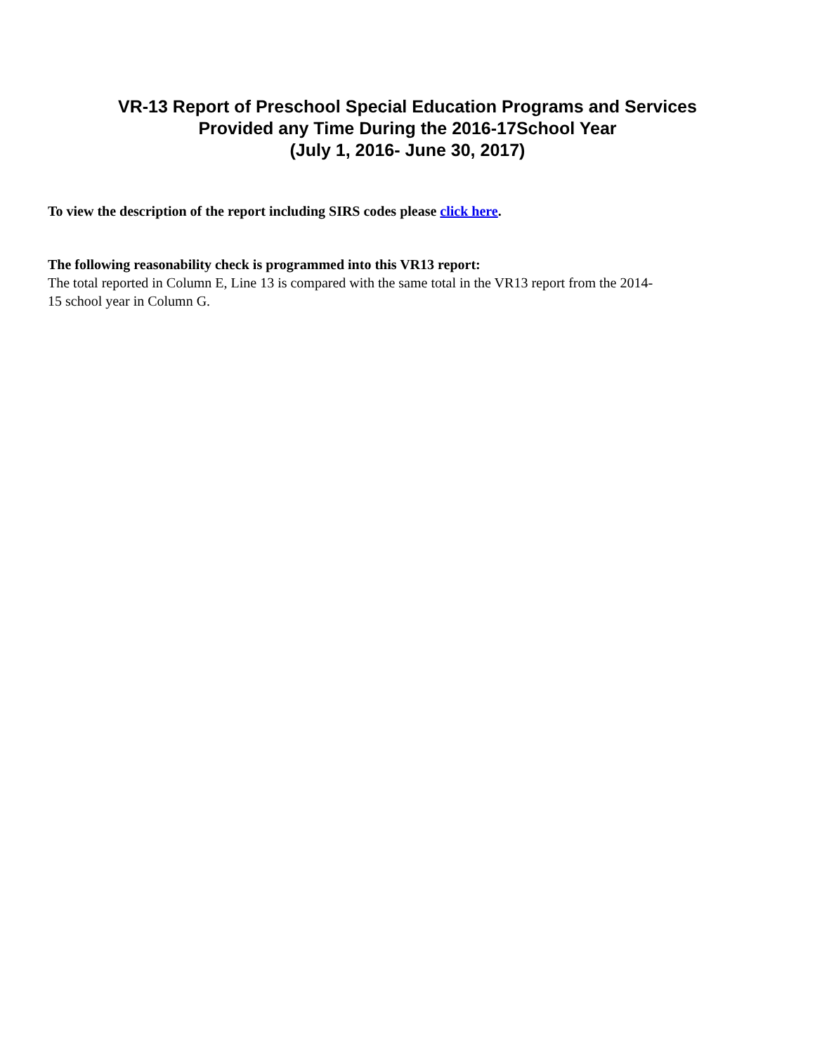VR-13 Report of Preschool Special Education Programs and Services
Provided any Time During the 2016-17School Year
(July 1, 2016- June 30, 2017)
To view the description of the report including SIRS codes please click here.
The following reasonability check is programmed into this VR13 report:
The total reported in Column E, Line 13 is compared with the same total in the VR13 report from the 2014-
15 school year in Column G.